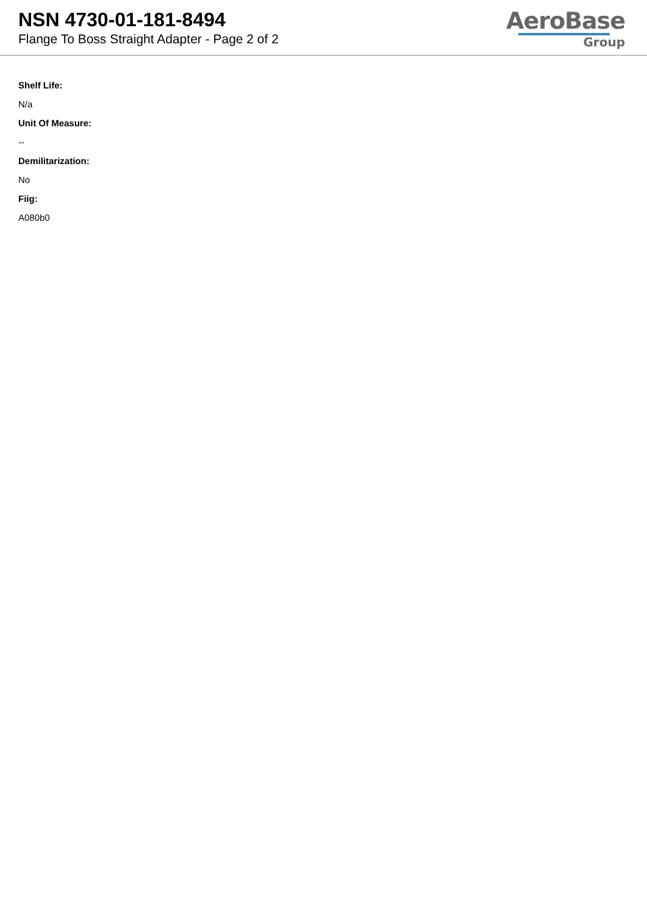NSN 4730-01-181-8494
Flange To Boss Straight Adapter - Page 2 of 2
AeroBase
Group
Shelf Life:
N/a
Unit Of Measure:
--
Demilitarization:
No
Fiig:
A080b0